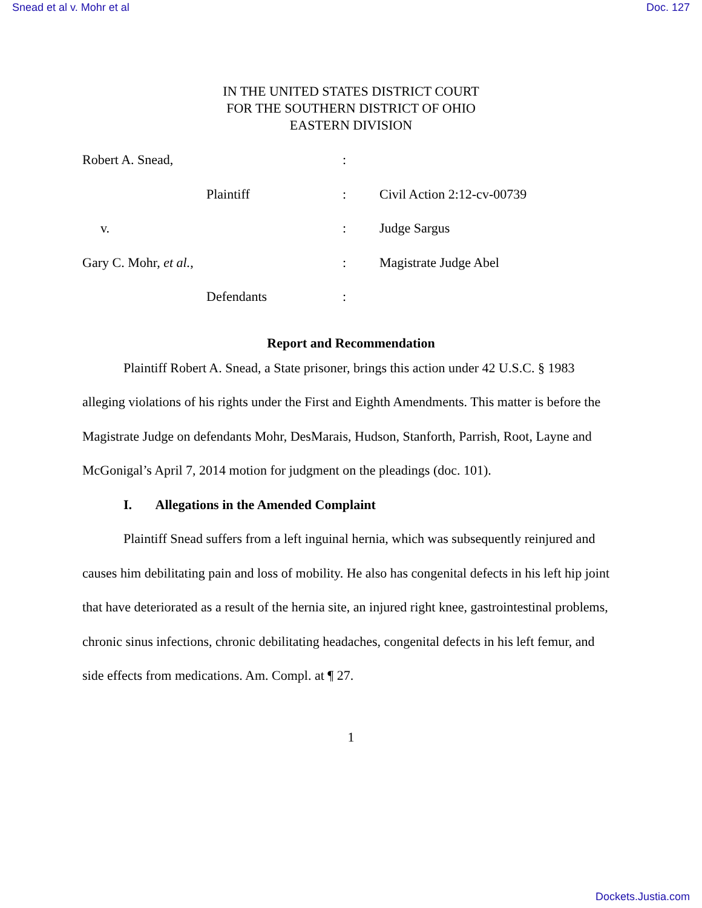Snead et al v. Mohr et al Doc. 127
IN THE UNITED STATES DISTRICT COURT
FOR THE SOUTHERN DISTRICT OF OHIO
EASTERN DIVISION
Robert A. Snead, :
Plaintiff : Civil Action 2:12-cv-00739
v. : Judge Sargus
Gary C. Mohr, et al., : Magistrate Judge Abel
Defendants :
Report and Recommendation
Plaintiff Robert A. Snead, a State prisoner, brings this action under 42 U.S.C. § 1983 alleging violations of his rights under the First and Eighth Amendments. This matter is before the Magistrate Judge on defendants Mohr, DesMarais, Hudson, Stanforth, Parrish, Root, Layne and McGonigal’s April 7, 2014 motion for judgment on the pleadings (doc. 101).
I. Allegations in the Amended Complaint
Plaintiff Snead suffers from a left inguinal hernia, which was subsequently reinjured and causes him debilitating pain and loss of mobility. He also has congenital defects in his left hip joint that have deteriorated as a result of the hernia site, an injured right knee, gastrointestinal problems, chronic sinus infections, chronic debilitating headaches, congenital defects in his left femur, and side effects from medications. Am. Compl. at ¶ 27.
1
Dockets.Justia.com